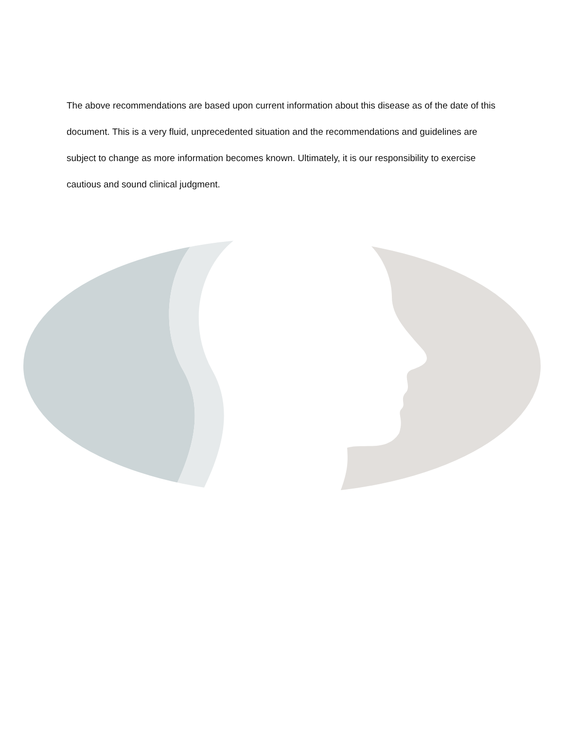The above recommendations are based upon current information about this disease as of the date of this document. This is a very fluid, unprecedented situation and the recommendations and guidelines are subject to change as more information becomes known. Ultimately, it is our responsibility to exercise cautious and sound clinical judgment.